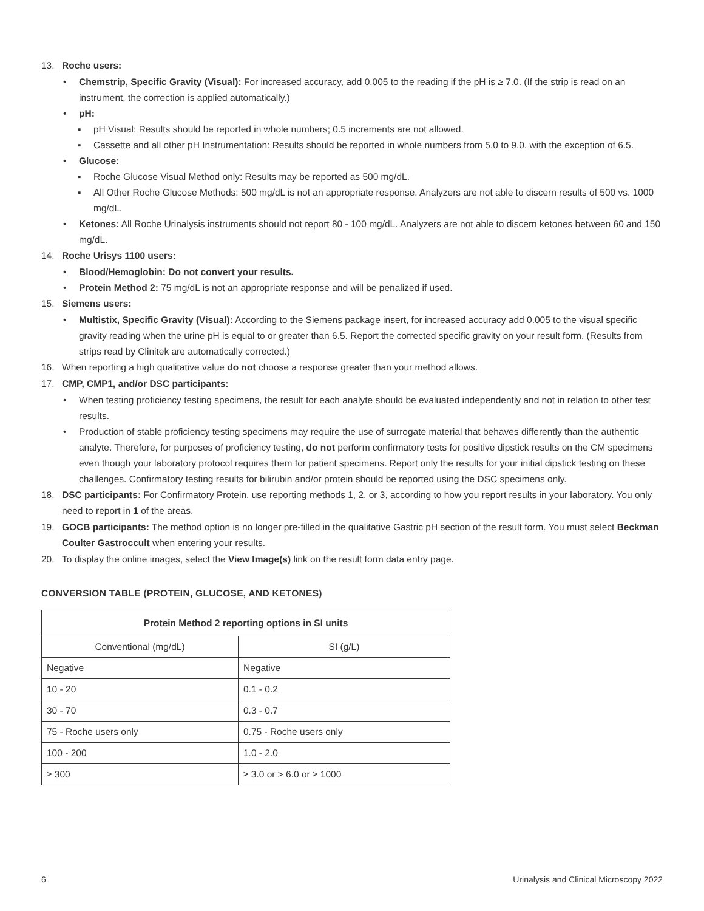13. Roche users:
• Chemstrip, Specific Gravity (Visual): For increased accuracy, add 0.005 to the reading if the pH is ≥ 7.0. (If the strip is read on an instrument, the correction is applied automatically.)
• pH:
▪ pH Visual: Results should be reported in whole numbers; 0.5 increments are not allowed.
▪ Cassette and all other pH Instrumentation: Results should be reported in whole numbers from 5.0 to 9.0, with the exception of 6.5.
• Glucose:
▪ Roche Glucose Visual Method only: Results may be reported as 500 mg/dL.
▪ All Other Roche Glucose Methods: 500 mg/dL is not an appropriate response. Analyzers are not able to discern results of 500 vs. 1000 mg/dL.
• Ketones: All Roche Urinalysis instruments should not report 80 - 100 mg/dL. Analyzers are not able to discern ketones between 60 and 150 mg/dL.
14. Roche Urisys 1100 users:
• Blood/Hemoglobin: Do not convert your results.
• Protein Method 2: 75 mg/dL is not an appropriate response and will be penalized if used.
15. Siemens users:
• Multistix, Specific Gravity (Visual): According to the Siemens package insert, for increased accuracy add 0.005 to the visual specific gravity reading when the urine pH is equal to or greater than 6.5. Report the corrected specific gravity on your result form. (Results from strips read by Clinitek are automatically corrected.)
16. When reporting a high qualitative value do not choose a response greater than your method allows.
17. CMP, CMP1, and/or DSC participants:
• When testing proficiency testing specimens, the result for each analyte should be evaluated independently and not in relation to other test results.
• Production of stable proficiency testing specimens may require the use of surrogate material that behaves differently than the authentic analyte. Therefore, for purposes of proficiency testing, do not perform confirmatory tests for positive dipstick results on the CM specimens even though your laboratory protocol requires them for patient specimens. Report only the results for your initial dipstick testing on these challenges. Confirmatory testing results for bilirubin and/or protein should be reported using the DSC specimens only.
18. DSC participants: For Confirmatory Protein, use reporting methods 1, 2, or 3, according to how you report results in your laboratory. You only need to report in 1 of the areas.
19. GOCB participants: The method option is no longer pre-filled in the qualitative Gastric pH section of the result form. You must select Beckman Coulter Gastroccult when entering your results.
20. To display the online images, select the View Image(s) link on the result form data entry page.
CONVERSION TABLE (PROTEIN, GLUCOSE, AND KETONES)
| Protein Method 2 reporting options in SI units | |
| --- | --- |
| Conventional (mg/dL) | SI (g/L) |
| Negative | Negative |
| 10 - 20 | 0.1 - 0.2 |
| 30 - 70 | 0.3 - 0.7 |
| 75 - Roche users only | 0.75 - Roche users only |
| 100 - 200 | 1.0 - 2.0 |
| ≥ 300 | ≥ 3.0 or > 6.0 or ≥ 1000 |
6 Urinalysis and Clinical Microscopy 2022